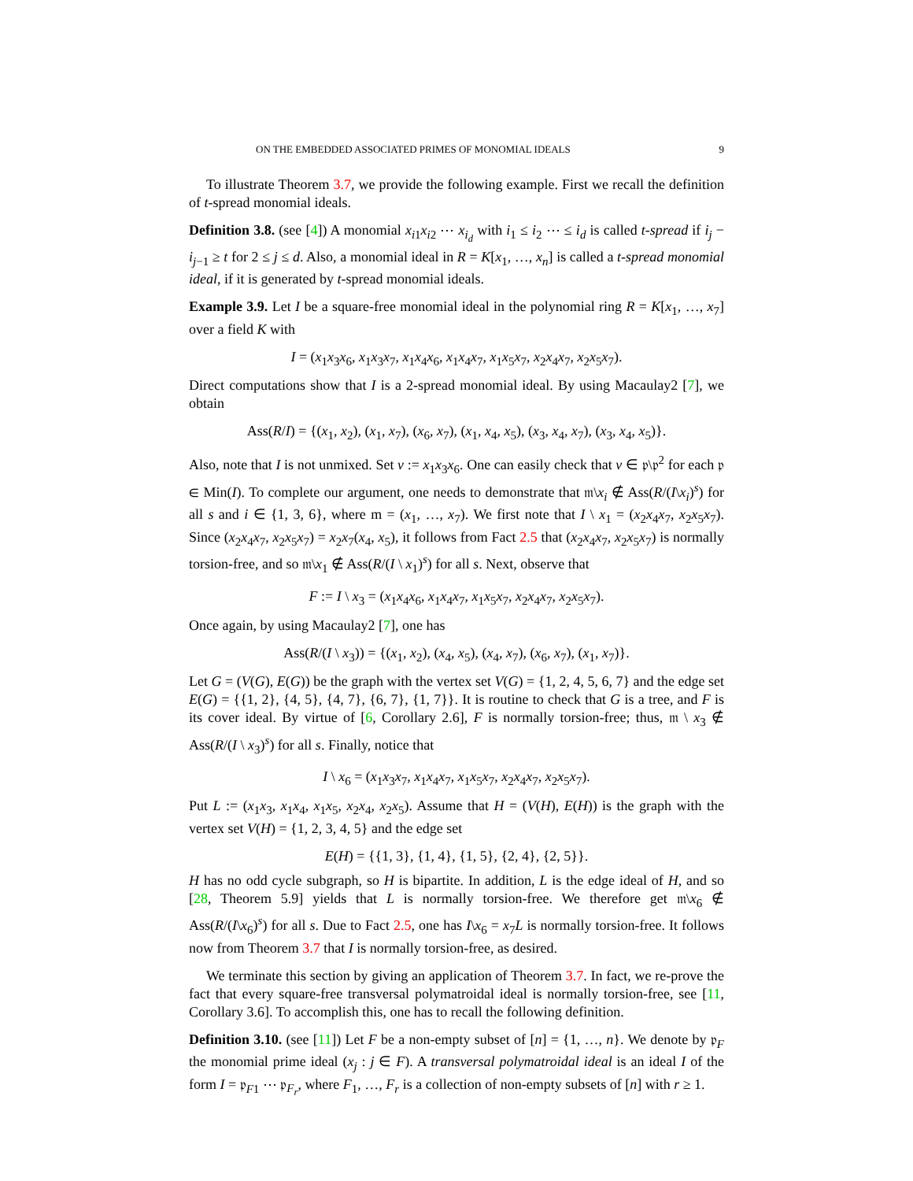ON THE EMBEDDED ASSOCIATED PRIMES OF MONOMIAL IDEALS 9
To illustrate Theorem 3.7, we provide the following example. First we recall the definition of t-spread monomial ideals.
Definition 3.8. (see [4]) A monomial x<sub>i1</sub>x<sub>i2</sub> ⋯ x<sub>i<sub>d</sub></sub> with i<sub>1</sub> ≤ i<sub>2</sub> ⋯ ≤ i<sub>d</sub> is called t-spread if i<sub>j</sub> − i<sub>j−1</sub> ≥ t for 2 ≤ j ≤ d. Also, a monomial ideal in R = K[x<sub>1</sub>, …, x<sub>n</sub>] is called a t-spread monomial ideal, if it is generated by t-spread monomial ideals.
Example 3.9. Let I be a square-free monomial ideal in the polynomial ring R = K[x<sub>1</sub>, …, x<sub>7</sub>] over a field K with
I = (x<sub>1</sub>x<sub>3</sub>x<sub>6</sub>, x<sub>1</sub>x<sub>3</sub>x<sub>7</sub>, x<sub>1</sub>x<sub>4</sub>x<sub>6</sub>, x<sub>1</sub>x<sub>4</sub>x<sub>7</sub>, x<sub>1</sub>x<sub>5</sub>x<sub>7</sub>, x<sub>2</sub>x<sub>4</sub>x<sub>7</sub>, x<sub>2</sub>x<sub>5</sub>x<sub>7</sub>).
Direct computations show that I is a 2-spread monomial ideal. By using Macaulay2 [7], we obtain
Ass(R/I) = {(x<sub>1</sub>, x<sub>2</sub>), (x<sub>1</sub>, x<sub>7</sub>), (x<sub>6</sub>, x<sub>7</sub>), (x<sub>1</sub>, x<sub>4</sub>, x<sub>5</sub>), (x<sub>3</sub>, x<sub>4</sub>, x<sub>7</sub>), (x<sub>3</sub>, x<sub>4</sub>, x<sub>5</sub>)}.
Also, note that I is not unmixed. Set v := x<sub>1</sub>x<sub>3</sub>x<sub>6</sub>. One can easily check that v ∈ 𝔭\𝔭<sup>2</sup> for each 𝔭 ∈ Min(I). To complete our argument, one needs to demonstrate that 𝔪\x<sub>i</sub> ∉ Ass(R/(I\x<sub>i</sub>)<sup>s</sup>) for all s and i ∈ {1, 3, 6}, where m = (x<sub>1</sub>, …, x<sub>7</sub>). We first note that I \ x<sub>1</sub> = (x<sub>2</sub>x<sub>4</sub>x<sub>7</sub>, x<sub>2</sub>x<sub>5</sub>x<sub>7</sub>). Since (x<sub>2</sub>x<sub>4</sub>x<sub>7</sub>, x<sub>2</sub>x<sub>5</sub>x<sub>7</sub>) = x<sub>2</sub>x<sub>7</sub>(x<sub>4</sub>, x<sub>5</sub>), it follows from Fact 2.5 that (x<sub>2</sub>x<sub>4</sub>x<sub>7</sub>, x<sub>2</sub>x<sub>5</sub>x<sub>7</sub>) is normally torsion-free, and so 𝔪\x<sub>1</sub> ∉ Ass(R/(I \ x<sub>1</sub>)<sup>s</sup>) for all s. Next, observe that
F := I \ x<sub>3</sub> = (x<sub>1</sub>x<sub>4</sub>x<sub>6</sub>, x<sub>1</sub>x<sub>4</sub>x<sub>7</sub>, x<sub>1</sub>x<sub>5</sub>x<sub>7</sub>, x<sub>2</sub>x<sub>4</sub>x<sub>7</sub>, x<sub>2</sub>x<sub>5</sub>x<sub>7</sub>).
Once again, by using Macaulay2 [7], one has
Ass(R/(I \ x<sub>3</sub>)) = {(x<sub>1</sub>, x<sub>2</sub>), (x<sub>4</sub>, x<sub>5</sub>), (x<sub>4</sub>, x<sub>7</sub>), (x<sub>6</sub>, x<sub>7</sub>), (x<sub>1</sub>, x<sub>7</sub>)}.
Let G = (V(G), E(G)) be the graph with the vertex set V(G) = {1, 2, 4, 5, 6, 7} and the edge set E(G) = {{1, 2}, {4, 5}, {4, 7}, {6, 7}, {1, 7}}. It is routine to check that G is a tree, and F is its cover ideal. By virtue of [6, Corollary 2.6], F is normally torsion-free; thus, 𝔪 \ x<sub>3</sub> ∉ Ass(R/(I \ x<sub>3</sub>)<sup>s</sup>) for all s. Finally, notice that
I \ x<sub>6</sub> = (x<sub>1</sub>x<sub>3</sub>x<sub>7</sub>, x<sub>1</sub>x<sub>4</sub>x<sub>7</sub>, x<sub>1</sub>x<sub>5</sub>x<sub>7</sub>, x<sub>2</sub>x<sub>4</sub>x<sub>7</sub>, x<sub>2</sub>x<sub>5</sub>x<sub>7</sub>).
Put L := (x<sub>1</sub>x<sub>3</sub>, x<sub>1</sub>x<sub>4</sub>, x<sub>1</sub>x<sub>5</sub>, x<sub>2</sub>x<sub>4</sub>, x<sub>2</sub>x<sub>5</sub>). Assume that H = (V(H), E(H)) is the graph with the vertex set V(H) = {1, 2, 3, 4, 5} and the edge set
E(H) = {{1, 3}, {1, 4}, {1, 5}, {2, 4}, {2, 5}}.
H has no odd cycle subgraph, so H is bipartite. In addition, L is the edge ideal of H, and so [28, Theorem 5.9] yields that L is normally torsion-free. We therefore get 𝔪\x<sub>6</sub> ∉ Ass(R/(I\x<sub>6</sub>)<sup>s</sup>) for all s. Due to Fact 2.5, one has I\x<sub>6</sub> = x<sub>7</sub>L is normally torsion-free. It follows now from Theorem 3.7 that I is normally torsion-free, as desired.
We terminate this section by giving an application of Theorem 3.7. In fact, we re-prove the fact that every square-free transversal polymatroidal ideal is normally torsion-free, see [11, Corollary 3.6]. To accomplish this, one has to recall the following definition.
Definition 3.10. (see [11]) Let F be a non-empty subset of [n] = {1, …, n}. We denote by 𝔭<sub>F</sub> the monomial prime ideal (x<sub>j</sub> : j ∈ F). A transversal polymatroidal ideal is an ideal I of the form I = 𝔭<sub>F1</sub> ⋯ 𝔭<sub>F<sub>r</sub></sub>, where F<sub>1</sub>, …, F<sub>r</sub> is a collection of non-empty subsets of [n] with r ≥ 1.